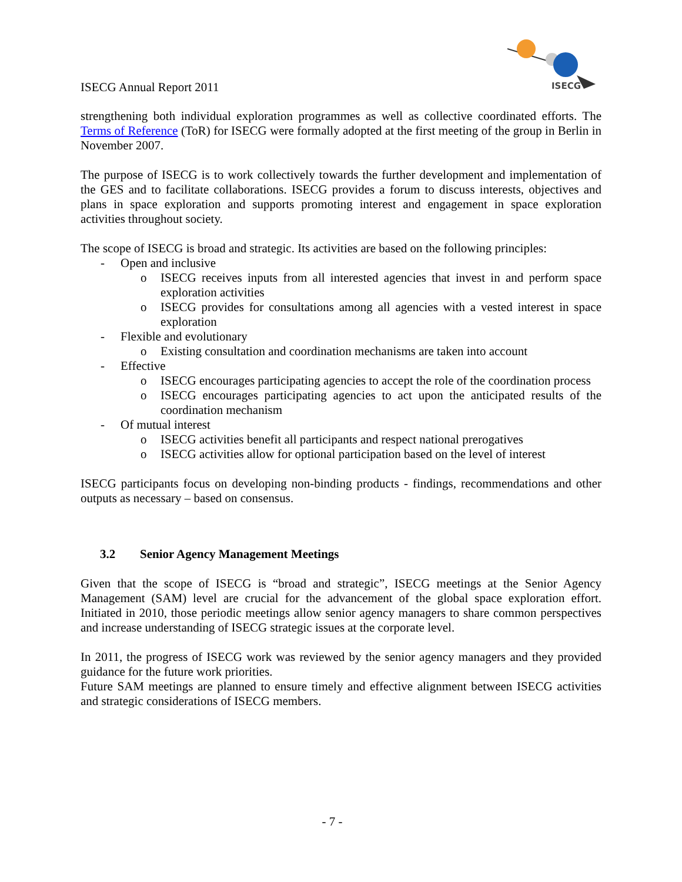ISECG Annual Report 2011
ISECG
strengthening both individual exploration programmes as well as collective coordinated efforts. The Terms of Reference (ToR) for ISECG were formally adopted at the first meeting of the group in Berlin in November 2007.
The purpose of ISECG is to work collectively towards the further development and implementation of the GES and to facilitate collaborations. ISECG provides a forum to discuss interests, objectives and plans in space exploration and supports promoting interest and engagement in space exploration activities throughout society.
The scope of ISECG is broad and strategic. Its activities are based on the following principles:
- Open and inclusive
o ISECG receives inputs from all interested agencies that invest in and perform space exploration activities
o ISECG provides for consultations among all agencies with a vested interest in space exploration
- Flexible and evolutionary
o Existing consultation and coordination mechanisms are taken into account
- Effective
o ISECG encourages participating agencies to accept the role of the coordination process
o ISECG encourages participating agencies to act upon the anticipated results of the coordination mechanism
- Of mutual interest
o ISECG activities benefit all participants and respect national prerogatives
o ISECG activities allow for optional participation based on the level of interest
ISECG participants focus on developing non-binding products - findings, recommendations and other outputs as necessary – based on consensus.
3.2 Senior Agency Management Meetings
Given that the scope of ISECG is “broad and strategic”, ISECG meetings at the Senior Agency Management (SAM) level are crucial for the advancement of the global space exploration effort. Initiated in 2010, those periodic meetings allow senior agency managers to share common perspectives and increase understanding of ISECG strategic issues at the corporate level.
In 2011, the progress of ISECG work was reviewed by the senior agency managers and they provided guidance for the future work priorities.
Future SAM meetings are planned to ensure timely and effective alignment between ISECG activities and strategic considerations of ISECG members.
- 7 -